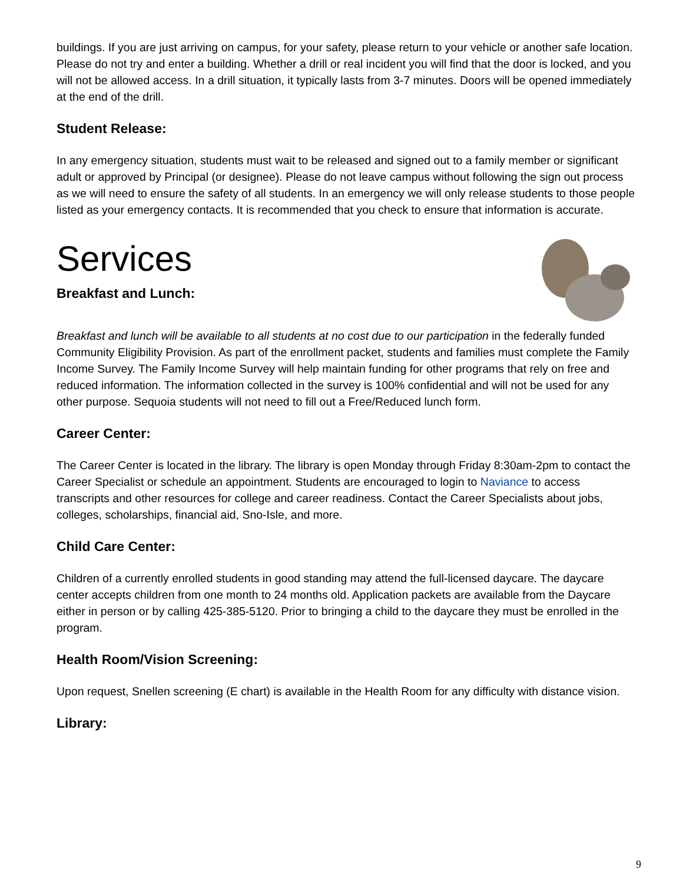buildings. If you are just arriving on campus, for your safety, please return to your vehicle or another safe location. Please do not try and enter a building. Whether a drill or real incident you will find that the door is locked, and you will not be allowed access. In a drill situation, it typically lasts from 3-7 minutes. Doors will be opened immediately at the end of the drill.
Student Release:
In any emergency situation, students must wait to be released and signed out to a family member or significant adult or approved by Principal (or designee). Please do not leave campus without following the sign out process as we will need to ensure the safety of all students. In an emergency we will only release students to those people listed as your emergency contacts. It is recommended that you check to ensure that information is accurate.
Services
Breakfast and Lunch:
Breakfast and lunch will be available to all students at no cost due to our participation in the federally funded Community Eligibility Provision. As part of the enrollment packet, students and families must complete the Family Income Survey. The Family Income Survey will help maintain funding for other programs that rely on free and reduced information. The information collected in the survey is 100% confidential and will not be used for any other purpose. Sequoia students will not need to fill out a Free/Reduced lunch form.
Career Center:
The Career Center is located in the library. The library is open Monday through Friday 8:30am-2pm to contact the Career Specialist or schedule an appointment. Students are encouraged to login to Naviance to access transcripts and other resources for college and career readiness. Contact the Career Specialists about jobs, colleges, scholarships, financial aid, Sno-Isle, and more.
Child Care Center:
Children of a currently enrolled students in good standing may attend the full-licensed daycare. The daycare center accepts children from one month to 24 months old. Application packets are available from the Daycare either in person or by calling 425-385-5120. Prior to bringing a child to the daycare they must be enrolled in the program.
Health Room/Vision Screening:
Upon request, Snellen screening (E chart) is available in the Health Room for any difficulty with distance vision.
Library:
9